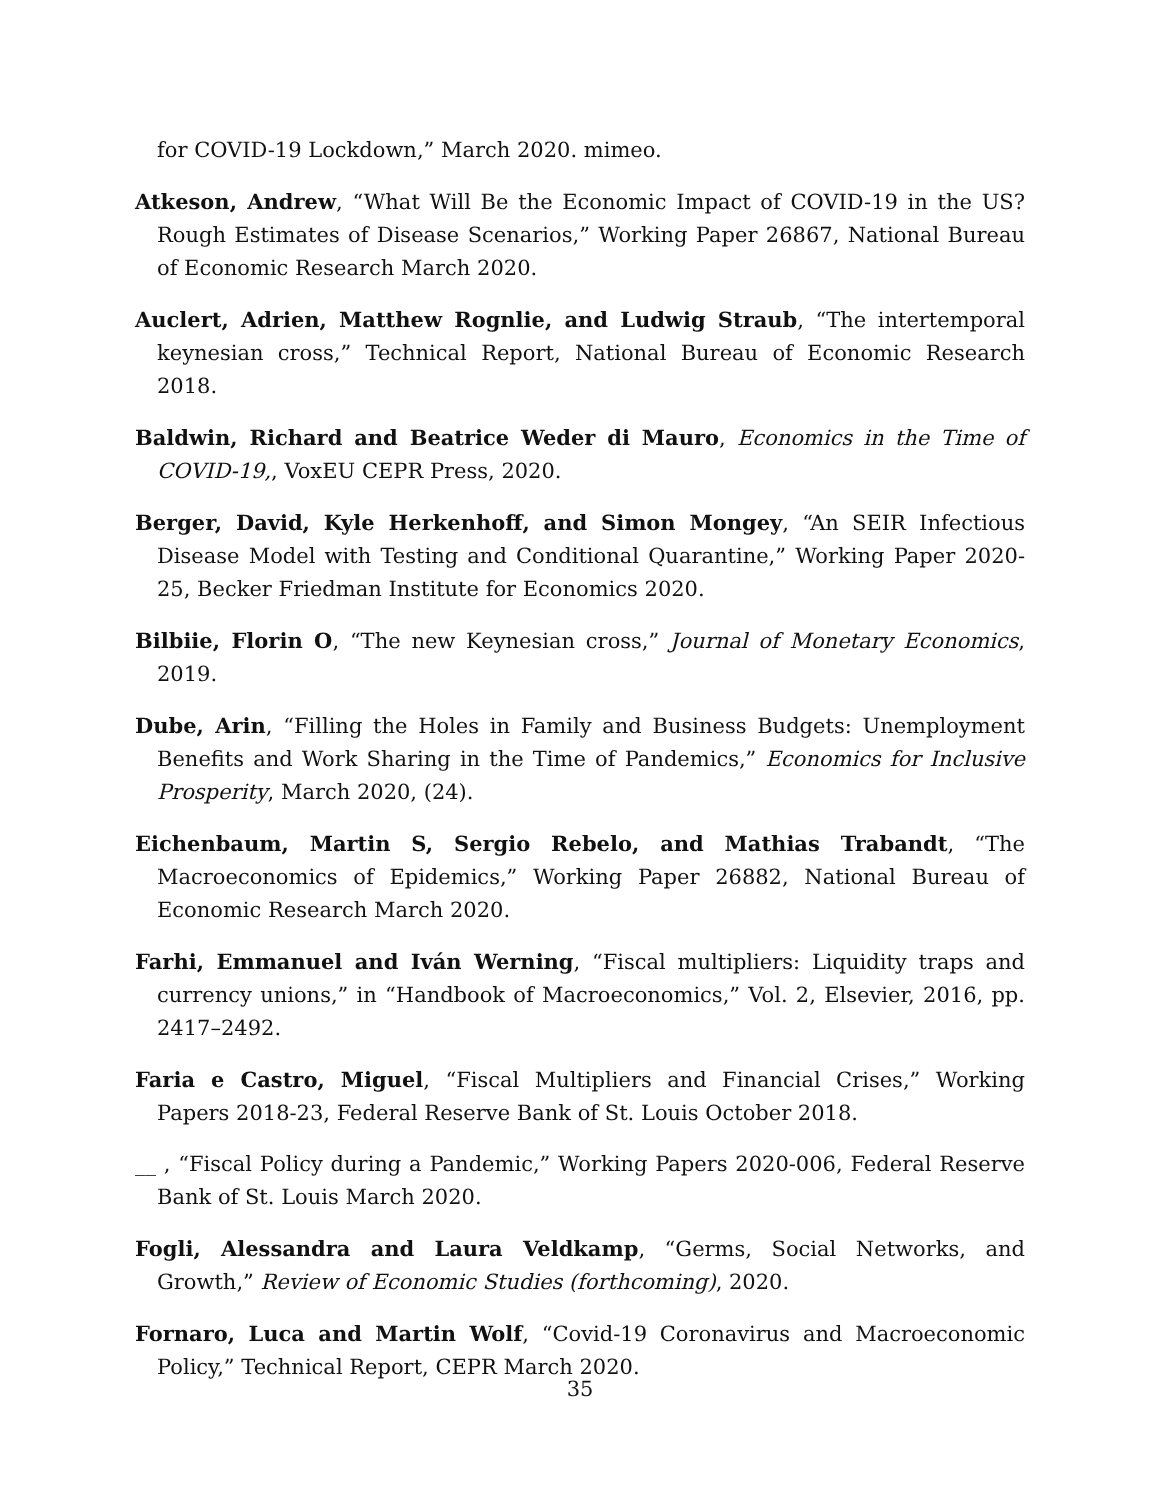for COVID-19 Lockdown,” March 2020. mimeo.
Atkeson, Andrew, “What Will Be the Economic Impact of COVID-19 in the US? Rough Estimates of Disease Scenarios,” Working Paper 26867, National Bureau of Economic Research March 2020.
Auclert, Adrien, Matthew Rognlie, and Ludwig Straub, “The intertemporal keynesian cross,” Technical Report, National Bureau of Economic Research 2018.
Baldwin, Richard and Beatrice Weder di Mauro, Economics in the Time of COVID-19,, VoxEU CEPR Press, 2020.
Berger, David, Kyle Herkenhoff, and Simon Mongey, “An SEIR Infectious Disease Model with Testing and Conditional Quarantine,” Working Paper 2020-25, Becker Friedman Institute for Economics 2020.
Bilbiie, Florin O, “The new Keynesian cross,” Journal of Monetary Economics, 2019.
Dube, Arin, “Filling the Holes in Family and Business Budgets: Unemployment Benefits and Work Sharing in the Time of Pandemics,” Economics for Inclusive Prosperity, March 2020, (24).
Eichenbaum, Martin S, Sergio Rebelo, and Mathias Trabandt, “The Macroeconomics of Epidemics,” Working Paper 26882, National Bureau of Economic Research March 2020.
Farhi, Emmanuel and Iván Werning, “Fiscal multipliers: Liquidity traps and currency unions,” in “Handbook of Macroeconomics,” Vol. 2, Elsevier, 2016, pp. 2417–2492.
Faria e Castro, Miguel, “Fiscal Multipliers and Financial Crises,” Working Papers 2018-23, Federal Reserve Bank of St. Louis October 2018.
__ , “Fiscal Policy during a Pandemic,” Working Papers 2020-006, Federal Reserve Bank of St. Louis March 2020.
Fogli, Alessandra and Laura Veldkamp, “Germs, Social Networks, and Growth,” Review of Economic Studies (forthcoming), 2020.
Fornaro, Luca and Martin Wolf, “Covid-19 Coronavirus and Macroeconomic Policy,” Technical Report, CEPR March 2020.
35